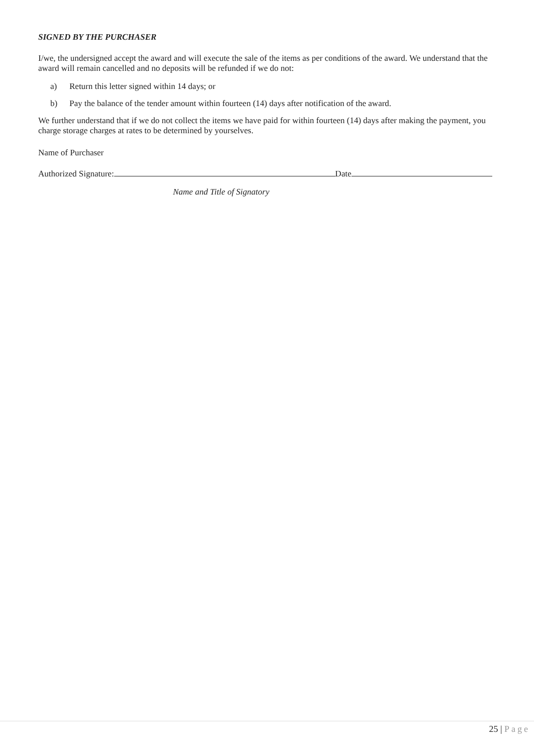SIGNED BY THE PURCHASER
I/we, the undersigned accept the award and will execute the sale of the items as per conditions of the award. We understand that the award will remain cancelled and no deposits will be refunded if we do not:
a) Return this letter signed within 14 days; or
b) Pay the balance of the tender amount within fourteen (14) days after notification of the award.
We further understand that if we do not collect the items we have paid for within fourteen (14) days after making the payment, you charge storage charges at rates to be determined by yourselves.
Name of Purchaser
Authorized Signature: Date
Name and Title of Signatory
25 | Page